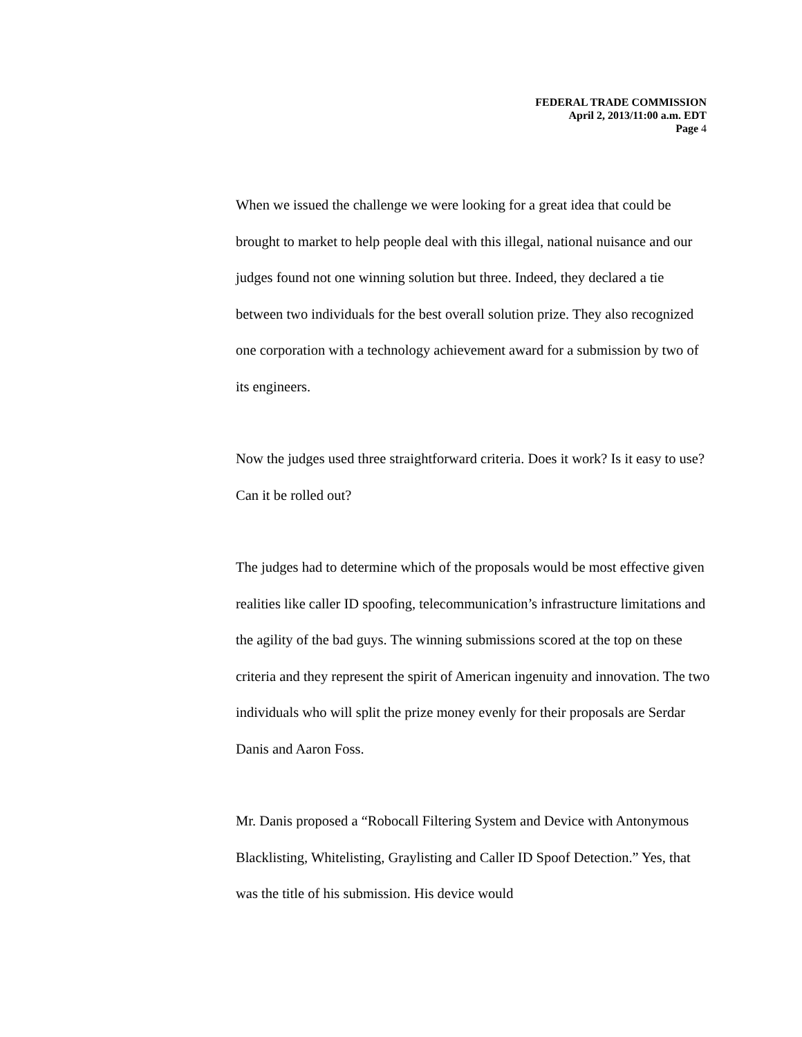FEDERAL TRADE COMMISSION
April 2, 2013/11:00 a.m. EDT
Page 4
When we issued the challenge we were looking for a great idea that could be brought to market to help people deal with this illegal, national nuisance and our judges found not one winning solution but three. Indeed, they declared a tie between two individuals for the best overall solution prize. They also recognized one corporation with a technology achievement award for a submission by two of its engineers.
Now the judges used three straightforward criteria. Does it work? Is it easy to use? Can it be rolled out?
The judges had to determine which of the proposals would be most effective given realities like caller ID spoofing, telecommunication’s infrastructure limitations and the agility of the bad guys. The winning submissions scored at the top on these criteria and they represent the spirit of American ingenuity and innovation. The two individuals who will split the prize money evenly for their proposals are Serdar Danis and Aaron Foss.
Mr. Danis proposed a “Robocall Filtering System and Device with Antonymous Blacklisting, Whitelisting, Graylisting and Caller ID Spoof Detection.” Yes, that was the title of his submission. His device would